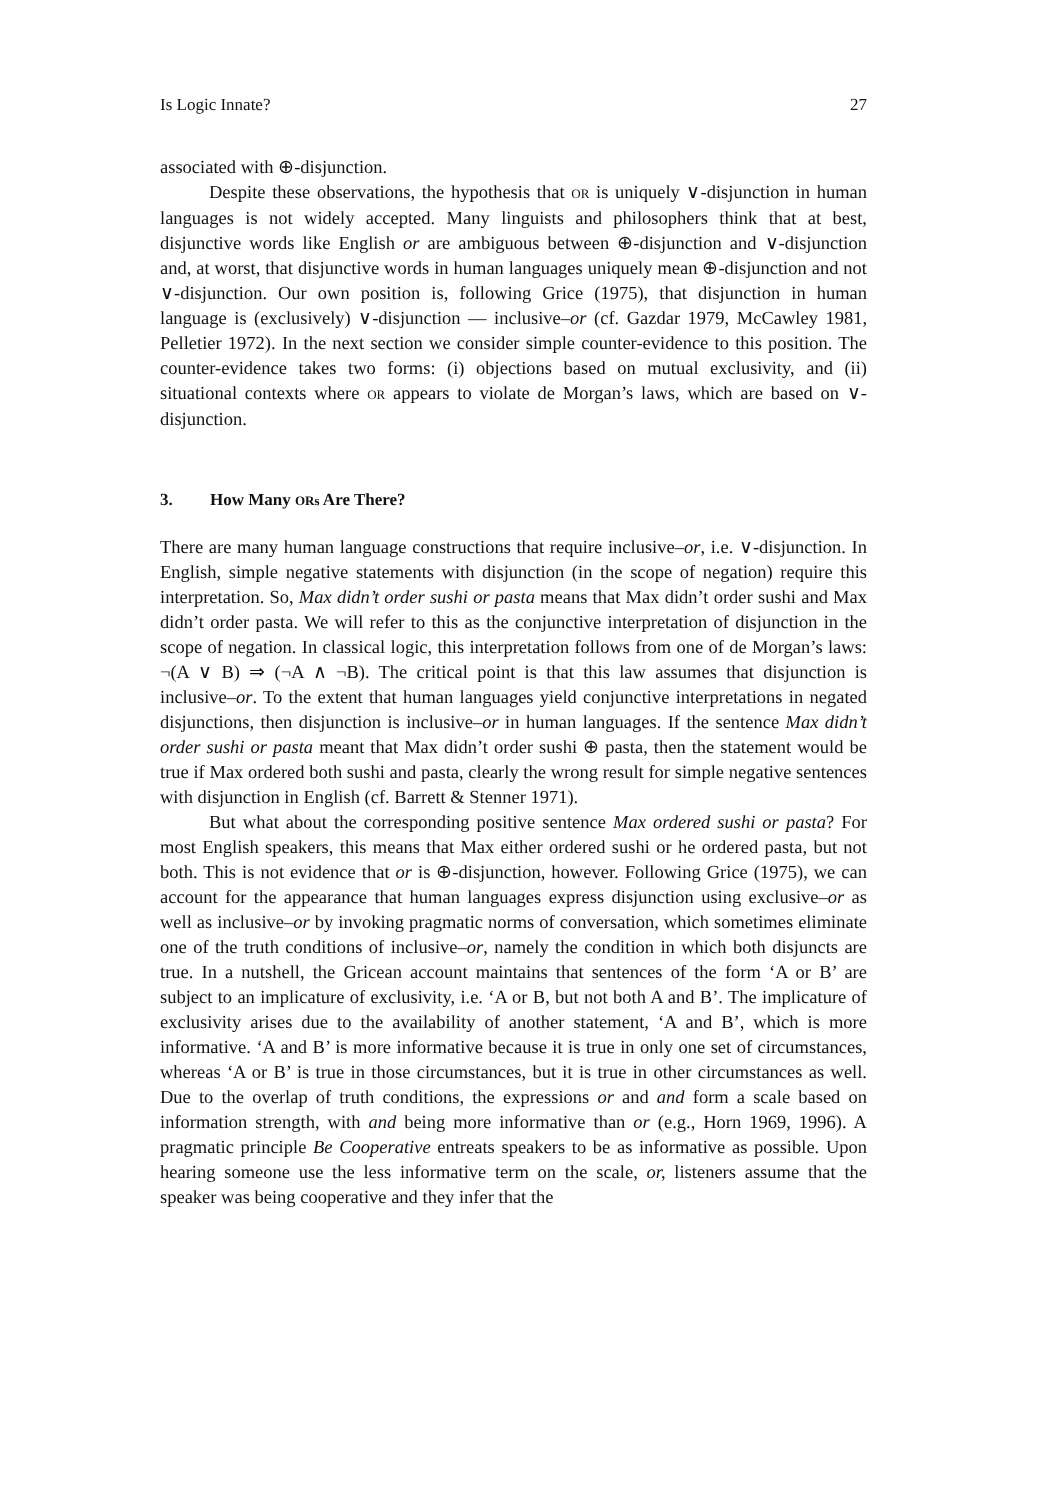Is Logic Innate? 27
associated with ⊕-disjunction.
Despite these observations, the hypothesis that OR is uniquely ∨-disjunction in human languages is not widely accepted. Many linguists and philosophers think that at best, disjunctive words like English or are ambiguous between ⊕-disjunction and ∨-disjunction and, at worst, that disjunctive words in human languages uniquely mean ⊕-disjunction and not ∨-disjunction. Our own position is, following Grice (1975), that disjunction in human language is (exclusively) ∨-disjunction — inclusive–or (cf. Gazdar 1979, McCawley 1981, Pelletier 1972). In the next section we consider simple counter-evidence to this position. The counter-evidence takes two forms: (i) objections based on mutual exclusivity, and (ii) situational contexts where OR appears to violate de Morgan’s laws, which are based on ∨-disjunction.
3. How Many ORs Are There?
There are many human language constructions that require inclusive–or, i.e. ∨-disjunction. In English, simple negative statements with disjunction (in the scope of negation) require this interpretation. So, Max didn’t order sushi or pasta means that Max didn’t order sushi and Max didn’t order pasta. We will refer to this as the conjunctive interpretation of disjunction in the scope of negation. In classical logic, this interpretation follows from one of de Morgan’s laws: ¬(A ∨ B) ⇒ (¬A ∧ ¬B). The critical point is that this law assumes that disjunction is inclusive–or. To the extent that human languages yield conjunctive interpretations in negated disjunctions, then disjunction is inclusive–or in human languages. If the sentence Max didn’t order sushi or pasta meant that Max didn’t order sushi ⊕ pasta, then the statement would be true if Max ordered both sushi and pasta, clearly the wrong result for simple negative sentences with disjunction in English (cf. Barrett & Stenner 1971).
But what about the corresponding positive sentence Max ordered sushi or pasta? For most English speakers, this means that Max either ordered sushi or he ordered pasta, but not both. This is not evidence that or is ⊕-disjunction, however. Following Grice (1975), we can account for the appearance that human languages express disjunction using exclusive–or as well as inclusive–or by invoking pragmatic norms of conversation, which sometimes eliminate one of the truth conditions of inclusive–or, namely the condition in which both disjuncts are true. In a nutshell, the Gricean account maintains that sentences of the form ‘A or B’ are subject to an implicature of exclusivity, i.e. ‘A or B, but not both A and B’. The implicature of exclusivity arises due to the availability of another statement, ‘A and B’, which is more informative. ‘A and B’ is more informative because it is true in only one set of circumstances, whereas ‘A or B’ is true in those circumstances, but it is true in other circumstances as well. Due to the overlap of truth conditions, the expressions or and and form a scale based on information strength, with and being more informative than or (e.g., Horn 1969, 1996). A pragmatic principle Be Cooperative entreats speakers to be as informative as possible. Upon hearing someone use the less informative term on the scale, or, listeners assume that the speaker was being cooperative and they infer that the